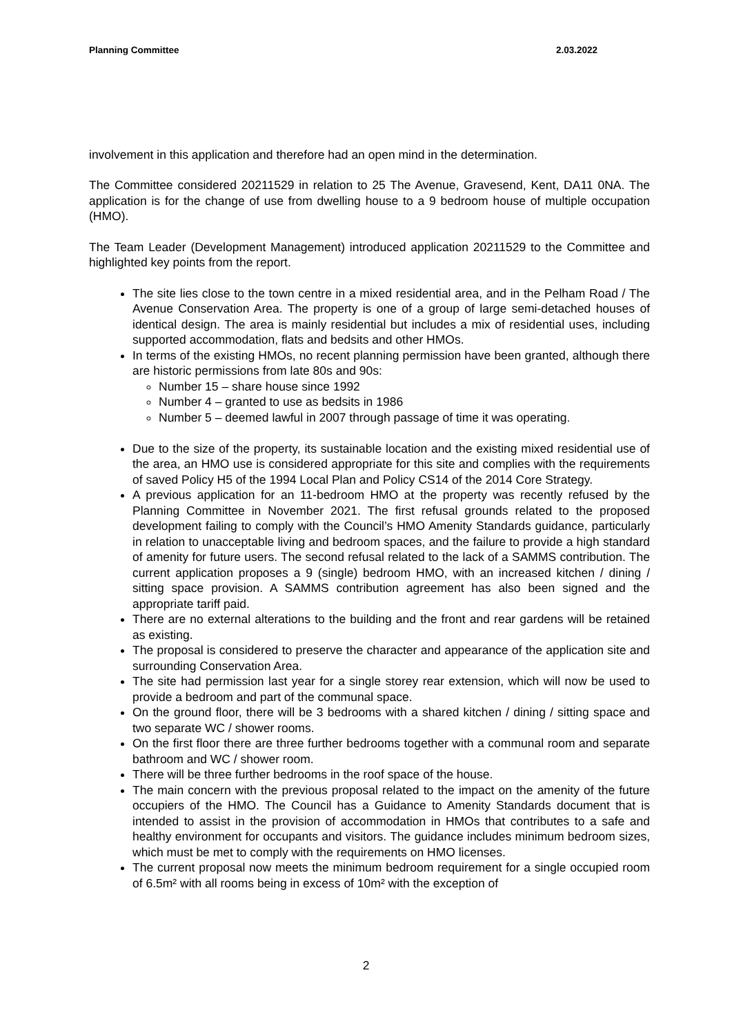Planning Committee 2.03.2022
involvement in this application and therefore had an open mind in the determination.
The Committee considered 20211529 in relation to 25 The Avenue, Gravesend, Kent, DA11 0NA. The application is for the change of use from dwelling house to a 9 bedroom house of multiple occupation (HMO).
The Team Leader (Development Management) introduced application 20211529 to the Committee and highlighted key points from the report.
The site lies close to the town centre in a mixed residential area, and in the Pelham Road / The Avenue Conservation Area. The property is one of a group of large semi-detached houses of identical design. The area is mainly residential but includes a mix of residential uses, including supported accommodation, flats and bedsits and other HMOs.
In terms of the existing HMOs, no recent planning permission have been granted, although there are historic permissions from late 80s and 90s:
Number 15 – share house since 1992
Number 4 – granted to use as bedsits in 1986
Number 5 – deemed lawful in 2007 through passage of time it was operating.
Due to the size of the property, its sustainable location and the existing mixed residential use of the area, an HMO use is considered appropriate for this site and complies with the requirements of saved Policy H5 of the 1994 Local Plan and Policy CS14 of the 2014 Core Strategy.
A previous application for an 11-bedroom HMO at the property was recently refused by the Planning Committee in November 2021. The first refusal grounds related to the proposed development failing to comply with the Council’s HMO Amenity Standards guidance, particularly in relation to unacceptable living and bedroom spaces, and the failure to provide a high standard of amenity for future users. The second refusal related to the lack of a SAMMS contribution. The current application proposes a 9 (single) bedroom HMO, with an increased kitchen / dining / sitting space provision. A SAMMS contribution agreement has also been signed and the appropriate tariff paid.
There are no external alterations to the building and the front and rear gardens will be retained as existing.
The proposal is considered to preserve the character and appearance of the application site and surrounding Conservation Area.
The site had permission last year for a single storey rear extension, which will now be used to provide a bedroom and part of the communal space.
On the ground floor, there will be 3 bedrooms with a shared kitchen / dining / sitting space and two separate WC / shower rooms.
On the first floor there are three further bedrooms together with a communal room and separate bathroom and WC / shower room.
There will be three further bedrooms in the roof space of the house.
The main concern with the previous proposal related to the impact on the amenity of the future occupiers of the HMO. The Council has a Guidance to Amenity Standards document that is intended to assist in the provision of accommodation in HMOs that contributes to a safe and healthy environment for occupants and visitors. The guidance includes minimum bedroom sizes, which must be met to comply with the requirements on HMO licenses.
The current proposal now meets the minimum bedroom requirement for a single occupied room of 6.5m² with all rooms being in excess of 10m² with the exception of
2